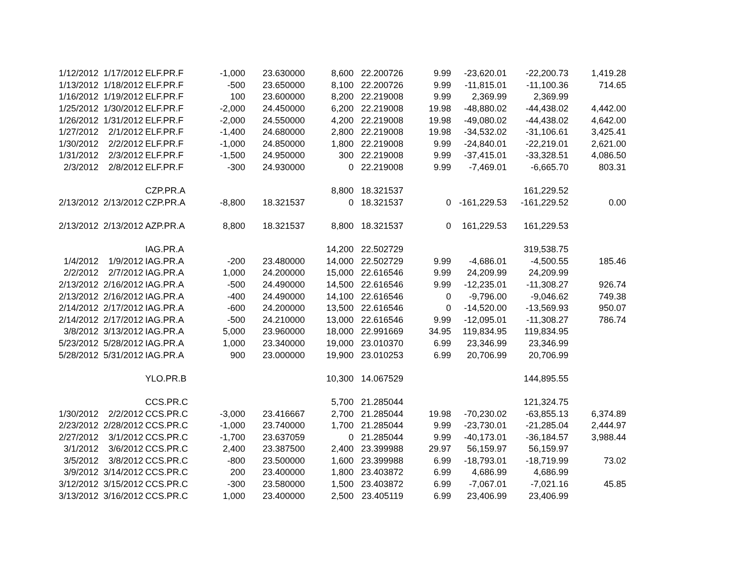| 1/12/2012 | 1/17/2012 | ELF.PR.F | -1,000 | 23.630000 | 8,600 | 22.200726 | 9.99 | -23,620.01 | -22,200.73 | 1,419.28 |
| 1/13/2012 | 1/18/2012 | ELF.PR.F | -500 | 23.650000 | 8,100 | 22.200726 | 9.99 | -11,815.01 | -11,100.36 | 714.65 |
| 1/16/2012 | 1/19/2012 | ELF.PR.F | 100 | 23.600000 | 8,200 | 22.219008 | 9.99 | 2,369.99 | 2,369.99 | |
| 1/25/2012 | 1/30/2012 | ELF.PR.F | -2,000 | 24.450000 | 6,200 | 22.219008 | 19.98 | -48,880.02 | -44,438.02 | 4,442.00 |
| 1/26/2012 | 1/31/2012 | ELF.PR.F | -2,000 | 24.550000 | 4,200 | 22.219008 | 19.98 | -49,080.02 | -44,438.02 | 4,642.00 |
| 1/27/2012 | 2/1/2012 | ELF.PR.F | -1,400 | 24.680000 | 2,800 | 22.219008 | 19.98 | -34,532.02 | -31,106.61 | 3,425.41 |
| 1/30/2012 | 2/2/2012 | ELF.PR.F | -1,000 | 24.850000 | 1,800 | 22.219008 | 9.99 | -24,840.01 | -22,219.01 | 2,621.00 |
| 1/31/2012 | 2/3/2012 | ELF.PR.F | -1,500 | 24.950000 | 300 | 22.219008 | 9.99 | -37,415.01 | -33,328.51 | 4,086.50 |
| 2/3/2012 | 2/8/2012 | ELF.PR.F | -300 | 24.930000 | 0 | 22.219008 | 9.99 | -7,469.01 | -6,665.70 | 803.31 |
| | | CZP.PR.A | | | 8,800 | 18.321537 | | | 161,229.52 | |
| 2/13/2012 | 2/13/2012 | CZP.PR.A | -8,800 | 18.321537 | 0 | 18.321537 | 0 | -161,229.53 | -161,229.52 | 0.00 |
| 2/13/2012 | 2/13/2012 | AZP.PR.A | 8,800 | 18.321537 | 8,800 | 18.321537 | 0 | 161,229.53 | 161,229.53 | |
| | | IAG.PR.A | | | 14,200 | 22.502729 | | | 319,538.75 | |
| 1/4/2012 | 1/9/2012 | IAG.PR.A | -200 | 23.480000 | 14,000 | 22.502729 | 9.99 | -4,686.01 | -4,500.55 | 185.46 |
| 2/2/2012 | 2/7/2012 | IAG.PR.A | 1,000 | 24.200000 | 15,000 | 22.616546 | 9.99 | 24,209.99 | 24,209.99 | |
| 2/13/2012 | 2/16/2012 | IAG.PR.A | -500 | 24.490000 | 14,500 | 22.616546 | 9.99 | -12,235.01 | -11,308.27 | 926.74 |
| 2/13/2012 | 2/16/2012 | IAG.PR.A | -400 | 24.490000 | 14,100 | 22.616546 | 0 | -9,796.00 | -9,046.62 | 749.38 |
| 2/14/2012 | 2/17/2012 | IAG.PR.A | -600 | 24.200000 | 13,500 | 22.616546 | 0 | -14,520.00 | -13,569.93 | 950.07 |
| 2/14/2012 | 2/17/2012 | IAG.PR.A | -500 | 24.210000 | 13,000 | 22.616546 | 9.99 | -12,095.01 | -11,308.27 | 786.74 |
| 3/8/2012 | 3/13/2012 | IAG.PR.A | 5,000 | 23.960000 | 18,000 | 22.991669 | 34.95 | 119,834.95 | 119,834.95 | |
| 5/23/2012 | 5/28/2012 | IAG.PR.A | 1,000 | 23.340000 | 19,000 | 23.010370 | 6.99 | 23,346.99 | 23,346.99 | |
| 5/28/2012 | 5/31/2012 | IAG.PR.A | 900 | 23.000000 | 19,900 | 23.010253 | 6.99 | 20,706.99 | 20,706.99 | |
| | | YLO.PR.B | | | 10,300 | 14.067529 | | | 144,895.55 | |
| | | CCS.PR.C | | | 5,700 | 21.285044 | | | 121,324.75 | |
| 1/30/2012 | 2/2/2012 | CCS.PR.C | -3,000 | 23.416667 | 2,700 | 21.285044 | 19.98 | -70,230.02 | -63,855.13 | 6,374.89 |
| 2/23/2012 | 2/28/2012 | CCS.PR.C | -1,000 | 23.740000 | 1,700 | 21.285044 | 9.99 | -23,730.01 | -21,285.04 | 2,444.97 |
| 2/27/2012 | 3/1/2012 | CCS.PR.C | -1,700 | 23.637059 | 0 | 21.285044 | 9.99 | -40,173.01 | -36,184.57 | 3,988.44 |
| 3/1/2012 | 3/6/2012 | CCS.PR.C | 2,400 | 23.387500 | 2,400 | 23.399988 | 29.97 | 56,159.97 | 56,159.97 | |
| 3/5/2012 | 3/8/2012 | CCS.PR.C | -800 | 23.500000 | 1,600 | 23.399988 | 6.99 | -18,793.01 | -18,719.99 | 73.02 |
| 3/9/2012 | 3/14/2012 | CCS.PR.C | 200 | 23.400000 | 1,800 | 23.403872 | 6.99 | 4,686.99 | 4,686.99 | |
| 3/12/2012 | 3/15/2012 | CCS.PR.C | -300 | 23.580000 | 1,500 | 23.403872 | 6.99 | -7,067.01 | -7,021.16 | 45.85 |
| 3/13/2012 | 3/16/2012 | CCS.PR.C | 1,000 | 23.400000 | 2,500 | 23.405119 | 6.99 | 23,406.99 | 23,406.99 | |